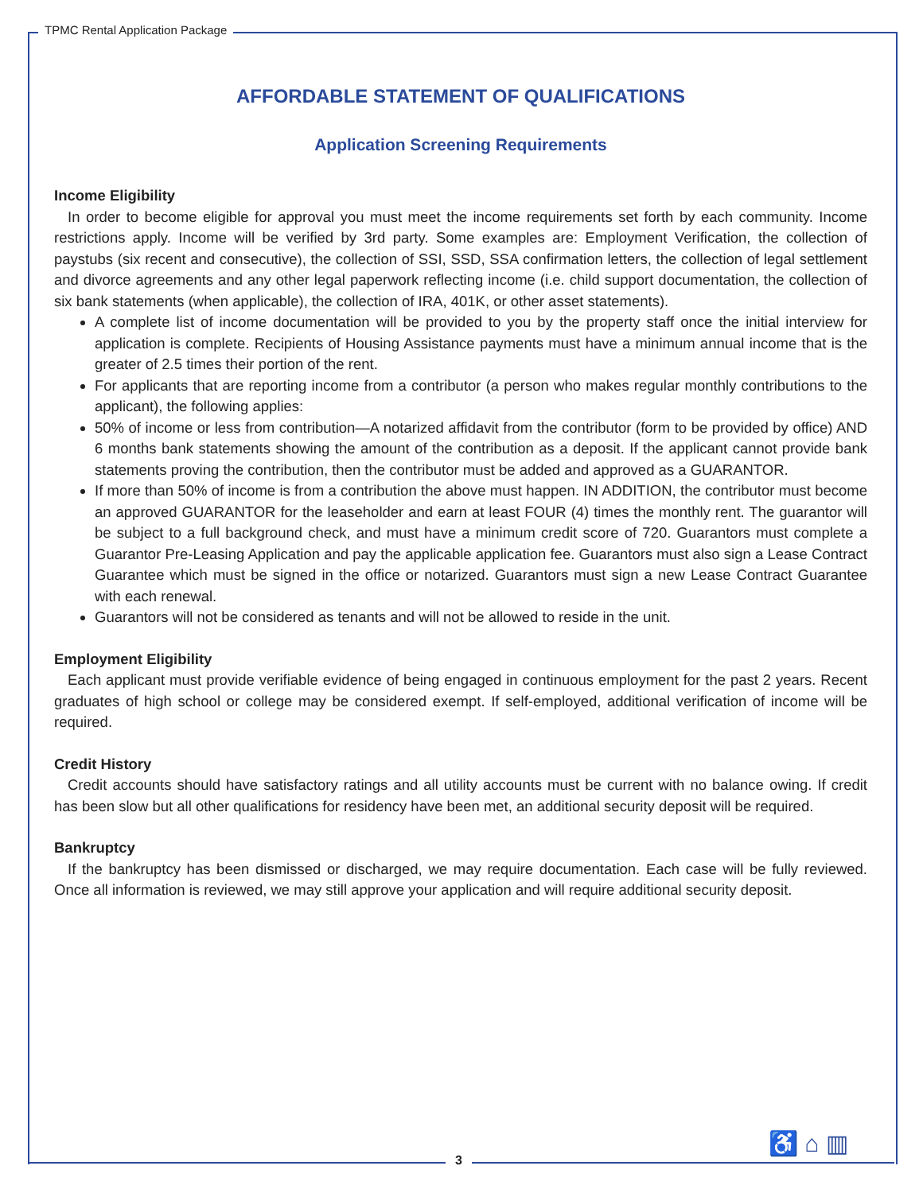TPMC Rental Application Package
AFFORDABLE STATEMENT OF QUALIFICATIONS
Application Screening Requirements
Income Eligibility
In order to become eligible for approval you must meet the income requirements set forth by each community. Income restrictions apply. Income will be verified by 3rd party. Some examples are: Employment Verification, the collection of paystubs (six recent and consecutive), the collection of SSI, SSD, SSA confirmation letters, the collection of legal settlement and divorce agreements and any other legal paperwork reflecting income (i.e. child support documentation, the collection of six bank statements (when applicable), the collection of IRA, 401K, or other asset statements).
A complete list of income documentation will be provided to you by the property staff once the initial interview for application is complete. Recipients of Housing Assistance payments must have a minimum annual income that is the greater of 2.5 times their portion of the rent.
For applicants that are reporting income from a contributor (a person who makes regular monthly contributions to the applicant), the following applies:
50% of income or less from contribution—A notarized affidavit from the contributor (form to be provided by office) AND 6 months bank statements showing the amount of the contribution as a deposit. If the applicant cannot provide bank statements proving the contribution, then the contributor must be added and approved as a GUARANTOR.
If more than 50% of income is from a contribution the above must happen. IN ADDITION, the contributor must become an approved GUARANTOR for the leaseholder and earn at least FOUR (4) times the monthly rent. The guarantor will be subject to a full background check, and must have a minimum credit score of 720. Guarantors must complete a Guarantor Pre-Leasing Application and pay the applicable application fee. Guarantors must also sign a Lease Contract Guarantee which must be signed in the office or notarized. Guarantors must sign a new Lease Contract Guarantee with each renewal.
Guarantors will not be considered as tenants and will not be allowed to reside in the unit.
Employment Eligibility
Each applicant must provide verifiable evidence of being engaged in continuous employment for the past 2 years. Recent graduates of high school or college may be considered exempt. If self-employed, additional verification of income will be required.
Credit History
Credit accounts should have satisfactory ratings and all utility accounts must be current with no balance owing. If credit has been slow but all other qualifications for residency have been met, an additional security deposit will be required.
Bankruptcy
If the bankruptcy has been dismissed or discharged, we may require documentation. Each case will be fully reviewed. Once all information is reviewed, we may still approve your application and will require additional security deposit.
3
♿ ⌂ ▥